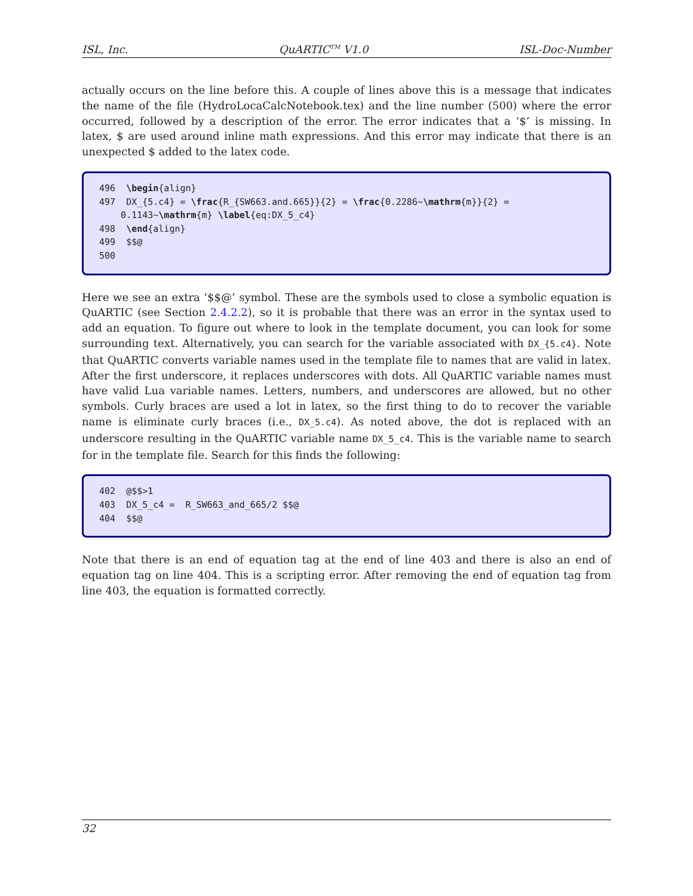ISL, Inc. QuARTIC<sup>TM</sup> V1.0 ISL-Doc-Number
actually occurs on the line before this. A couple of lines above this is a message that indicates the name of the file (HydroLocaCalcNotebook.tex) and the line number (500) where the error occurred, followed by a description of the error. The error indicates that a ‘$’ is missing. In latex, $ are used around inline math expressions. And this error may indicate that there is an unexpected $ added to the latex code.
496 \begin{align} 497 DX_{5.c4} = \frac{R_{SW663.and.665}}{2} = \frac{0.2286~\mathrm{m}}{2} = 0.1143~\mathrm{m} \label{eq:DX_5_c4} 498 \end{align} 499 $$@ 500
Here we see an extra ‘$$@’ symbol. These are the symbols used to close a symbolic equation is QuARTIC (see Section 2.4.2.2), so it is probable that there was an error in the syntax used to add an equation. To figure out where to look in the template document, you can look for some surrounding text. Alternatively, you can search for the variable associated with DX_{5.c4}. Note that QuARTIC converts variable names used in the template file to names that are valid in latex. After the first underscore, it replaces underscores with dots. All QuARTIC variable names must have valid Lua variable names. Letters, numbers, and underscores are allowed, but no other symbols. Curly braces are used a lot in latex, so the first thing to do to recover the variable name is eliminate curly braces (i.e., DX_5.c4). As noted above, the dot is replaced with an underscore resulting in the QuARTIC variable name DX_5_c4. This is the variable name to search for in the template file. Search for this finds the following:
402 @$$>1 403 DX_5_c4 = R_SW663_and_665/2 $$@ 404 $$@
Note that there is an end of equation tag at the end of line 403 and there is also an end of equation tag on line 404. This is a scripting error. After removing the end of equation tag from line 403, the equation is formatted correctly.
32